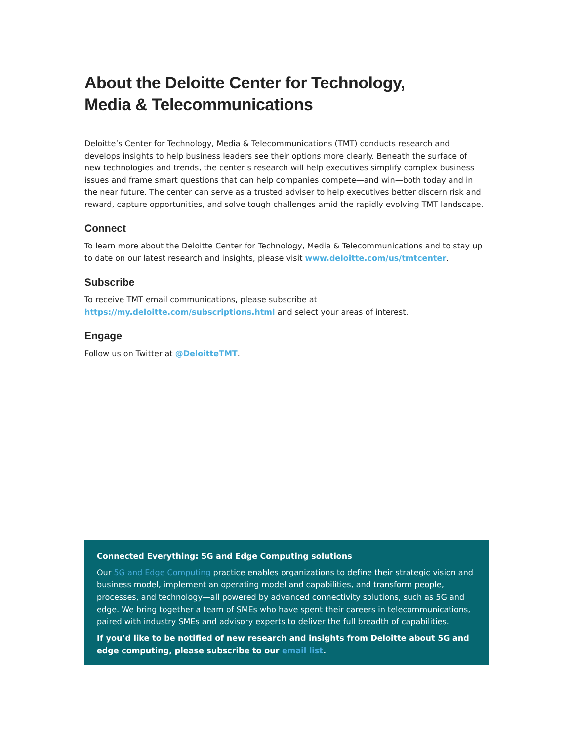About the Deloitte Center for Technology,
Media & Telecommunications
Deloitte’s Center for Technology, Media & Telecommunications (TMT) conducts research and develops insights to help business leaders see their options more clearly. Beneath the surface of new technologies and trends, the center’s research will help executives simplify complex business issues and frame smart questions that can help companies compete—and win—both today and in the near future. The center can serve as a trusted adviser to help executives better discern risk and reward, capture opportunities, and solve tough challenges amid the rapidly evolving TMT landscape.
Connect
To learn more about the Deloitte Center for Technology, Media & Telecommunications and to stay up to date on our latest research and insights, please visit www.deloitte.com/us/tmtcenter.
Subscribe
To receive TMT email communications, please subscribe at
https://my.deloitte.com/subscriptions.html and select your areas of interest.
Engage
Follow us on Twitter at @DeloitteTMT.
Connected Everything: 5G and Edge Computing solutions
Our 5G and Edge Computing practice enables organizations to define their strategic vision and business model, implement an operating model and capabilities, and transform people, processes, and technology—all powered by advanced connectivity solutions, such as 5G and edge. We bring together a team of SMEs who have spent their careers in telecommunications, paired with industry SMEs and advisory experts to deliver the full breadth of capabilities.
If you’d like to be notified of new research and insights from Deloitte about 5G and edge computing, please subscribe to our email list.